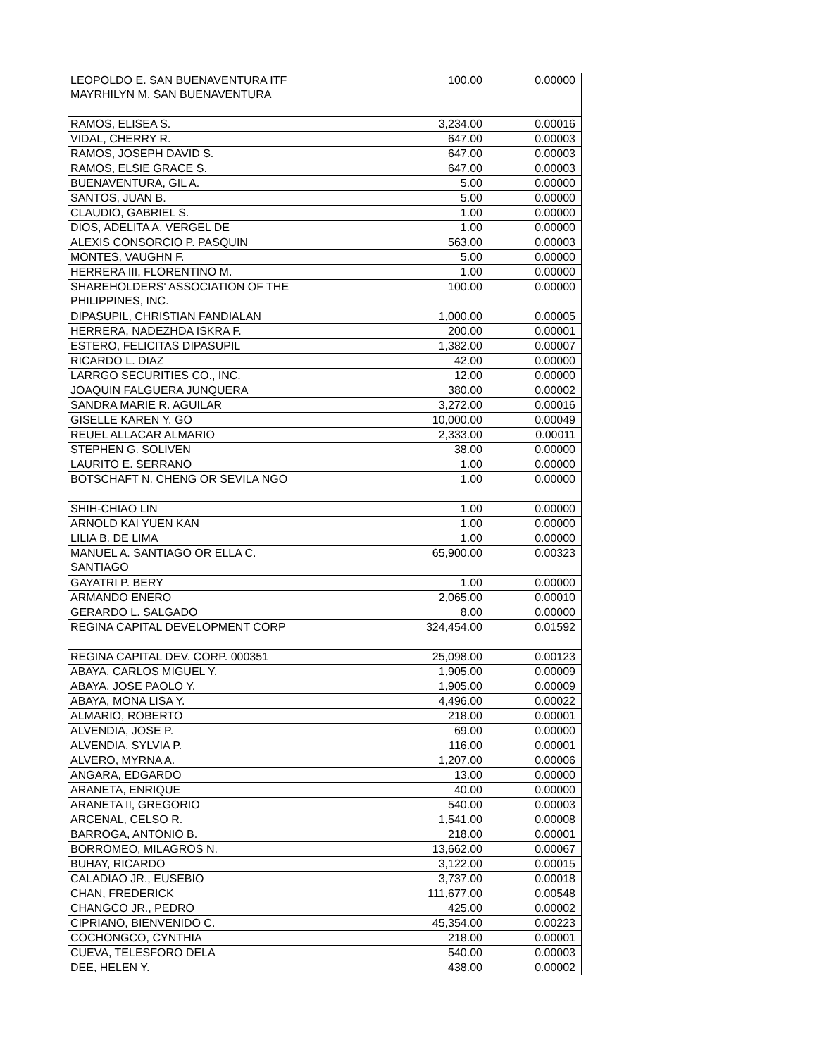| LEOPOLDO E. SAN BUENAVENTURA ITF MAYRHILYN M. SAN BUENAVENTURA | 100.00 | 0.00000 |
| RAMOS, ELISEA S. | 3,234.00 | 0.00016 |
| VIDAL, CHERRY R. | 647.00 | 0.00003 |
| RAMOS, JOSEPH DAVID S. | 647.00 | 0.00003 |
| RAMOS, ELSIE GRACE S. | 647.00 | 0.00003 |
| BUENAVENTURA, GIL A. | 5.00 | 0.00000 |
| SANTOS, JUAN B. | 5.00 | 0.00000 |
| CLAUDIO, GABRIEL S. | 1.00 | 0.00000 |
| DIOS, ADELITA A. VERGEL DE | 1.00 | 0.00000 |
| ALEXIS CONSORCIO P. PASQUIN | 563.00 | 0.00003 |
| MONTES, VAUGHN F. | 5.00 | 0.00000 |
| HERRERA III, FLORENTINO M. | 1.00 | 0.00000 |
| SHAREHOLDERS' ASSOCIATION OF THE PHILIPPINES, INC. | 100.00 | 0.00000 |
| DIPASUPIL, CHRISTIAN FANDIALAN | 1,000.00 | 0.00005 |
| HERRERA, NADEZHDA ISKRA F. | 200.00 | 0.00001 |
| ESTERO, FELICITAS DIPASUPIL | 1,382.00 | 0.00007 |
| RICARDO L. DIAZ | 42.00 | 0.00000 |
| LARRGO SECURITIES CO., INC. | 12.00 | 0.00000 |
| JOAQUIN FALGUERA JUNQUERA | 380.00 | 0.00002 |
| SANDRA MARIE R. AGUILAR | 3,272.00 | 0.00016 |
| GISELLE KAREN Y. GO | 10,000.00 | 0.00049 |
| REUEL ALLACAR ALMARIO | 2,333.00 | 0.00011 |
| STEPHEN G. SOLIVEN | 38.00 | 0.00000 |
| LAURITO E. SERRANO | 1.00 | 0.00000 |
| BOTSCHAFT N. CHENG OR SEVILA NGO | 1.00 | 0.00000 |
| SHIH-CHIAO LIN | 1.00 | 0.00000 |
| ARNOLD KAI YUEN KAN | 1.00 | 0.00000 |
| LILIA B. DE LIMA | 1.00 | 0.00000 |
| MANUEL A. SANTIAGO OR ELLA C. SANTIAGO | 65,900.00 | 0.00323 |
| GAYATRI P. BERY | 1.00 | 0.00000 |
| ARMANDO ENERO | 2,065.00 | 0.00010 |
| GERARDO L. SALGADO | 8.00 | 0.00000 |
| REGINA CAPITAL DEVELOPMENT CORP | 324,454.00 | 0.01592 |
| REGINA CAPITAL DEV. CORP. 000351 | 25,098.00 | 0.00123 |
| ABAYA, CARLOS MIGUEL Y. | 1,905.00 | 0.00009 |
| ABAYA, JOSE PAOLO Y. | 1,905.00 | 0.00009 |
| ABAYA, MONA LISA Y. | 4,496.00 | 0.00022 |
| ALMARIO, ROBERTO | 218.00 | 0.00001 |
| ALVENDIA, JOSE P. | 69.00 | 0.00000 |
| ALVENDIA, SYLVIA P. | 116.00 | 0.00001 |
| ALVERO, MYRNA A. | 1,207.00 | 0.00006 |
| ANGARA, EDGARDO | 13.00 | 0.00000 |
| ARANETA, ENRIQUE | 40.00 | 0.00000 |
| ARANETA II, GREGORIO | 540.00 | 0.00003 |
| ARCENAL, CELSO R. | 1,541.00 | 0.00008 |
| BARROGA, ANTONIO B. | 218.00 | 0.00001 |
| BORROMEO, MILAGROS N. | 13,662.00 | 0.00067 |
| BUHAY, RICARDO | 3,122.00 | 0.00015 |
| CALADIAO JR., EUSEBIO | 3,737.00 | 0.00018 |
| CHAN, FREDERICK | 111,677.00 | 0.00548 |
| CHANGCO JR., PEDRO | 425.00 | 0.00002 |
| CIPRIANO, BIENVENIDO C. | 45,354.00 | 0.00223 |
| COCHONGCO, CYNTHIA | 218.00 | 0.00001 |
| CUEVA, TELESFORO DELA | 540.00 | 0.00003 |
| DEE, HELEN Y. | 438.00 | 0.00002 |